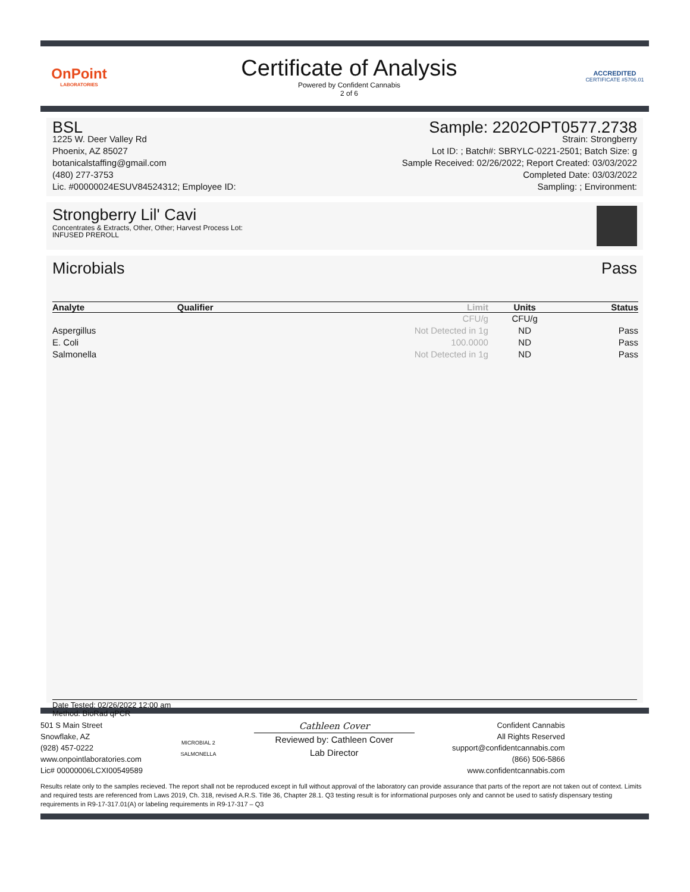OnPoint
LABORATORIES
Certificate of Analysis
Powered by Confident Cannabis
2 of 6
ACCREDITED
CERTIFICATE #5706.01
BSL
1225 W. Deer Valley Rd
Phoenix, AZ 85027
botanicalstaffing@gmail.com
(480) 277-3753
Lic. #00000024ESUV84524312; Employee ID:
Sample: 2202OPT0577.2738
Strain: Strongberry
Lot ID: ; Batch#: SBRYLC-0221-2501; Batch Size: g
Sample Received: 02/26/2022; Report Created: 03/03/2022
Completed Date: 03/03/2022
Sampling: ; Environment:
Strongberry Lil' Cavi
Concentrates & Extracts, Other, Other; Harvest Process Lot:
INFUSED PREROLL
Microbials Pass
| Analyte | Qualifier | Limit | Units | Status |
| --- | --- | --- | --- | --- |
| | | CFU/g | CFU/g | |
| Aspergillus | | Not Detected in 1g | ND | Pass |
| E. Coli | | 100.0000 | ND | Pass |
| Salmonella | | Not Detected in 1g | ND | Pass |
Date Tested: 02/26/2022 12:00 am
Method: BioRad qPCR
501 S Main Street
Snowflake, AZ
(928) 457-0222
www.onpointlaboratories.com
Lic# 00000006LCXI00549589
MICROBIAL 2
SALMONELLA
Cathleen Cover
Reviewed by: Cathleen Cover
Lab Director
Confident Cannabis
All Rights Reserved
support@confidentcannabis.com
(866) 506-5866
www.confidentcannabis.com
Results relate only to the samples recieved. The report shall not be reproduced except in full without approval of the laboratory can provide assurance that parts of the report are not taken out of context. Limits and required tests are referenced from Laws 2019, Ch. 318, revised A.R.S. Title 36, Chapter 28.1. Q3 testing result is for informational purposes only and cannot be used to satisfy dispensary testing requirements in R9-17-317.01(A) or labeling requirements in R9-17-317 – Q3